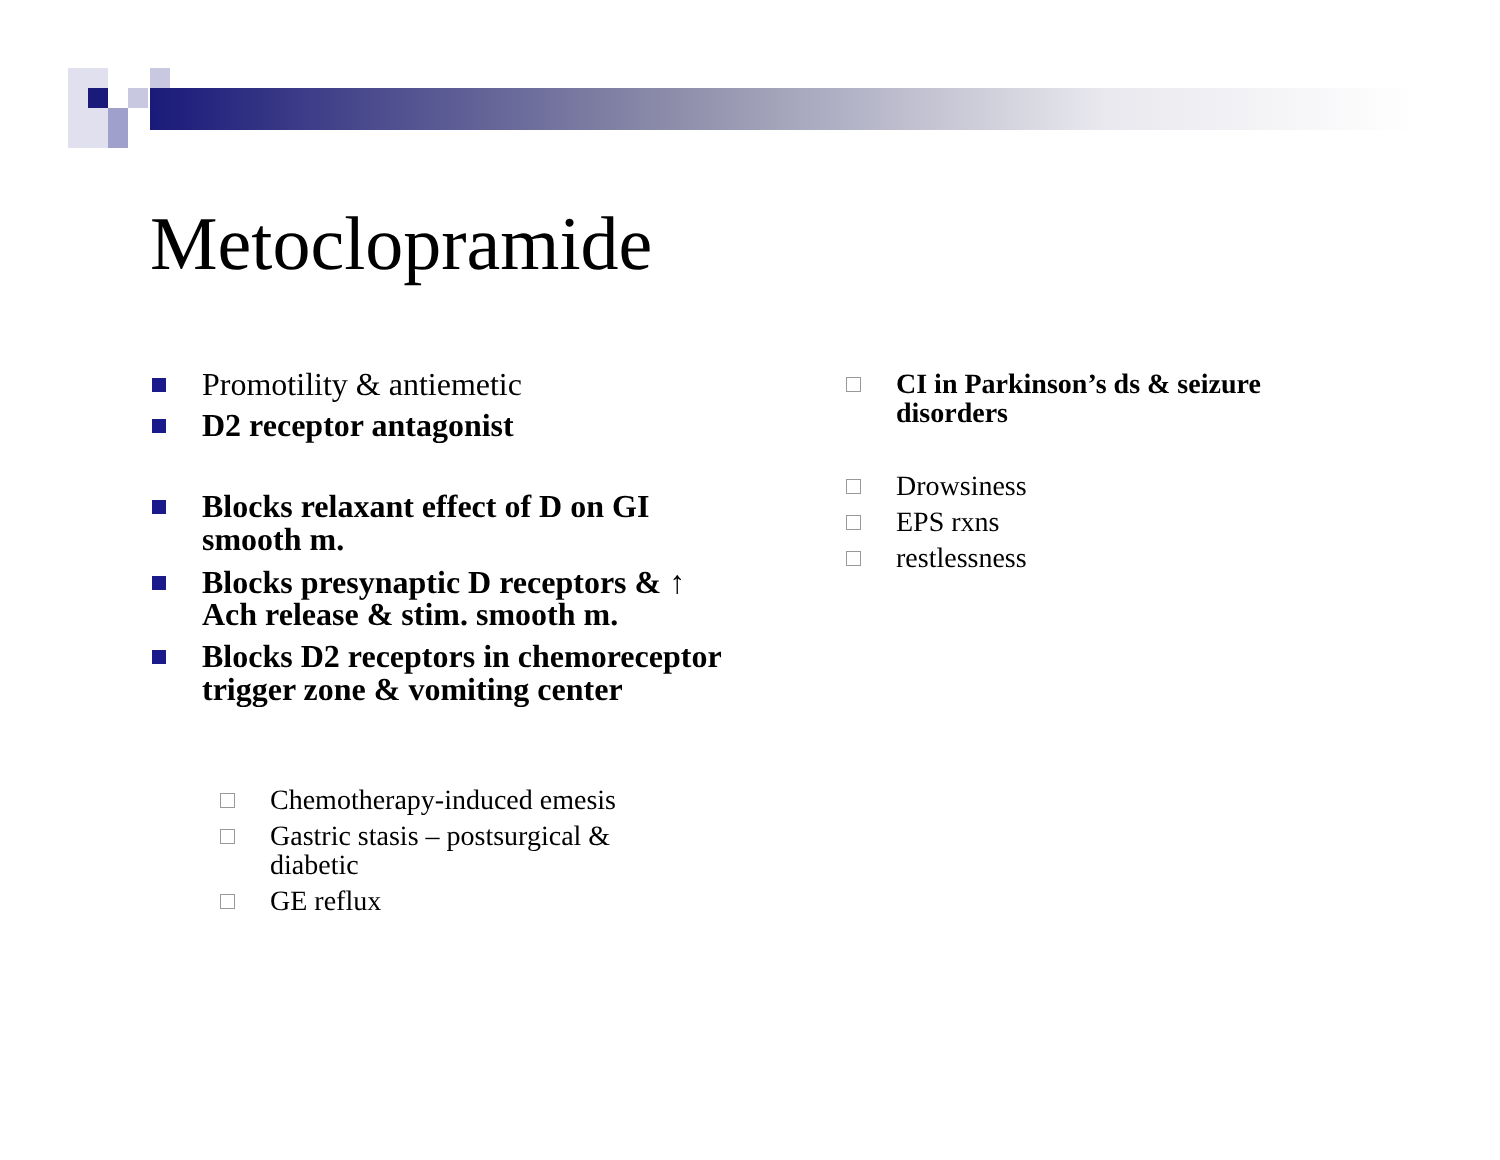Metoclopramide
Promotility & antiemetic
D2 receptor antagonist
Blocks relaxant effect of D on GI smooth m.
Blocks presynaptic D receptors & ↑ Ach release & stim. smooth m.
Blocks D2 receptors in chemoreceptor trigger zone & vomiting center
Chemotherapy-induced emesis
Gastric stasis – postsurgical & diabetic
GE reflux
CI in Parkinson’s ds & seizure disorders
Drowsiness
EPS rxns
restlessness